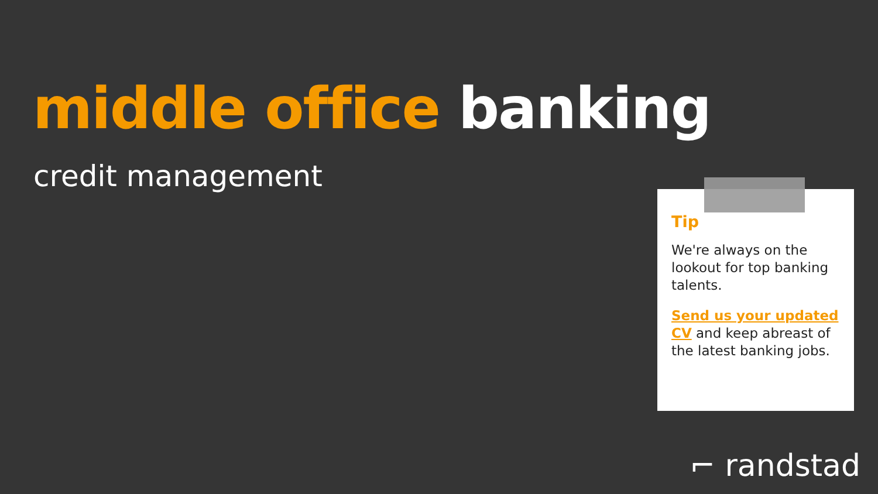middle office banking
credit management
Tip
We're always on the lookout for top banking talents.
Send us your updated CV and keep abreast of the latest banking jobs.
⌐ randstad